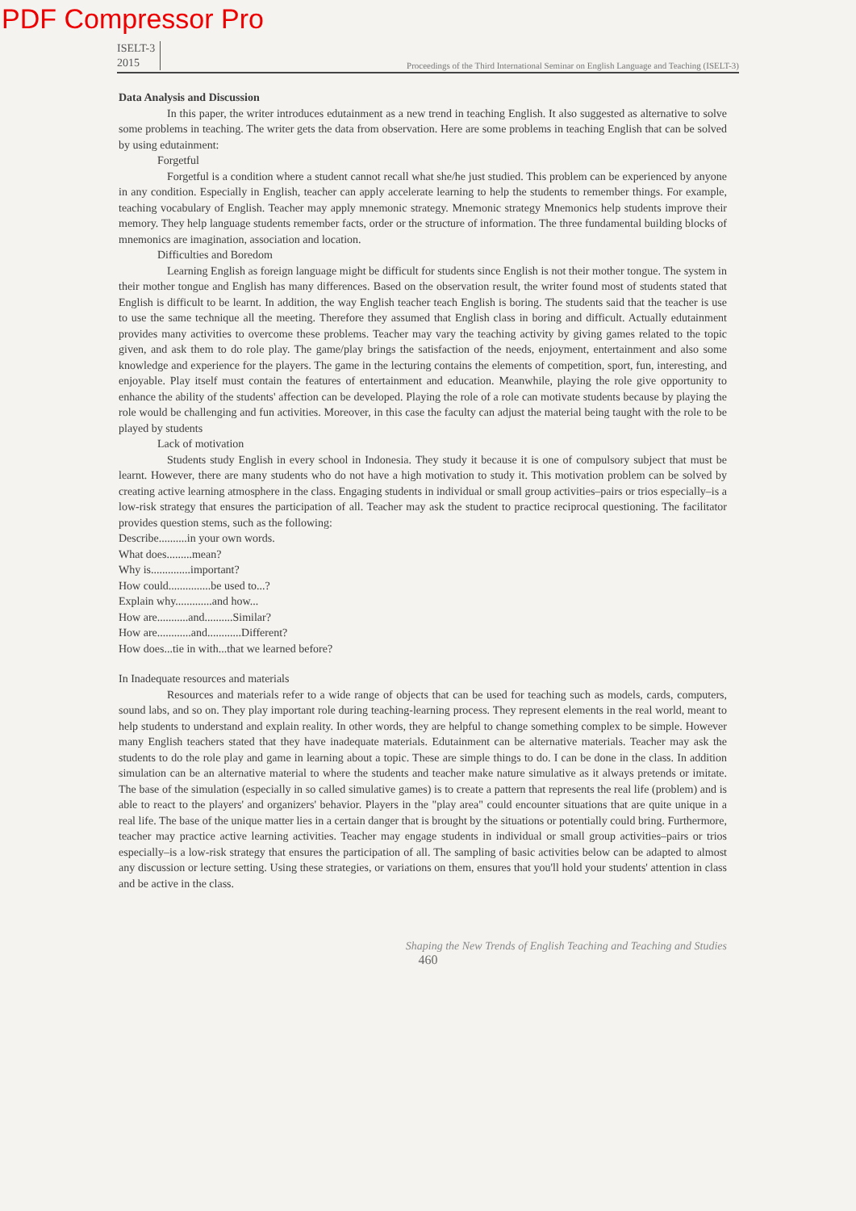PDF Compressor Pro
ISELT-3
2015
Proceedings of the Third International Seminar on English Language and Teaching (ISELT-3)
Data Analysis and Discussion
In this paper, the writer introduces edutainment as a new trend in teaching English. It also suggested as alternative to solve some problems in teaching. The writer gets the data from observation. Here are some problems in teaching English that can be solved by using edutainment:
Forgetful
Forgetful is a condition where a student cannot recall what she/he just studied. This problem can be experienced by anyone in any condition. Especially in English, teacher can apply accelerate learning to help the students to remember things. For example, teaching vocabulary of English. Teacher may apply mnemonic strategy. Mnemonic strategy Mnemonics help students improve their memory. They help language students remember facts, order or the structure of information. The three fundamental building blocks of mnemonics are imagination, association and location.
Difficulties and Boredom
Learning English as foreign language might be difficult for students since English is not their mother tongue. The system in their mother tongue and English has many differences. Based on the observation result, the writer found most of students stated that English is difficult to be learnt. In addition, the way English teacher teach English is boring. The students said that the teacher is use to use the same technique all the meeting. Therefore they assumed that English class in boring and difficult. Actually edutainment provides many activities to overcome these problems. Teacher may vary the teaching activity by giving games related to the topic given, and ask them to do role play. The game/play brings the satisfaction of the needs, enjoyment, entertainment and also some knowledge and experience for the players. The game in the lecturing contains the elements of competition, sport, fun, interesting, and enjoyable. Play itself must contain the features of entertainment and education. Meanwhile, playing the role give opportunity to enhance the ability of the students' affection can be developed. Playing the role of a role can motivate students because by playing the role would be challenging and fun activities. Moreover, in this case the faculty can adjust the material being taught with the role to be played by students
Lack of motivation
Students study English in every school in Indonesia. They study it because it is one of compulsory subject that must be learnt. However, there are many students who do not have a high motivation to study it. This motivation problem can be solved by creating active learning atmosphere in the class. Engaging students in individual or small group activities–pairs or trios especially–is a low-risk strategy that ensures the participation of all. Teacher may ask the student to practice reciprocal questioning. The facilitator provides question stems, such as the following:
Describe..........in your own words.
What does.........mean?
Why is..............important?
How could...............be used to...?
Explain why.............and how...
How are...........and..........Similar?
How are............and............Different?
How does...tie in with...that we learned before?
In Inadequate resources and materials
Resources and materials refer to a wide range of objects that can be used for teaching such as models, cards, computers, sound labs, and so on. They play important role during teaching-learning process. They represent elements in the real world, meant to help students to understand and explain reality. In other words, they are helpful to change something complex to be simple. However many English teachers stated that they have inadequate materials. Edutainment can be alternative materials. Teacher may ask the students to do the role play and game in learning about a topic. These are simple things to do. I can be done in the class. In addition simulation can be an alternative material to where the students and teacher make nature simulative as it always pretends or imitate. The base of the simulation (especially in so called simulative games) is to create a pattern that represents the real life (problem) and is able to react to the players' and organizers' behavior. Players in the "play area" could encounter situations that are quite unique in a real life. The base of the unique matter lies in a certain danger that is brought by the situations or potentially could bring. Furthermore, teacher may practice active learning activities. Teacher may engage students in individual or small group activities–pairs or trios especially–is a low-risk strategy that ensures the participation of all. The sampling of basic activities below can be adapted to almost any discussion or lecture setting. Using these strategies, or variations on them, ensures that you'll hold your students' attention in class and be active in the class.
Shaping the New Trends of English Teaching and Teaching and Studies
460